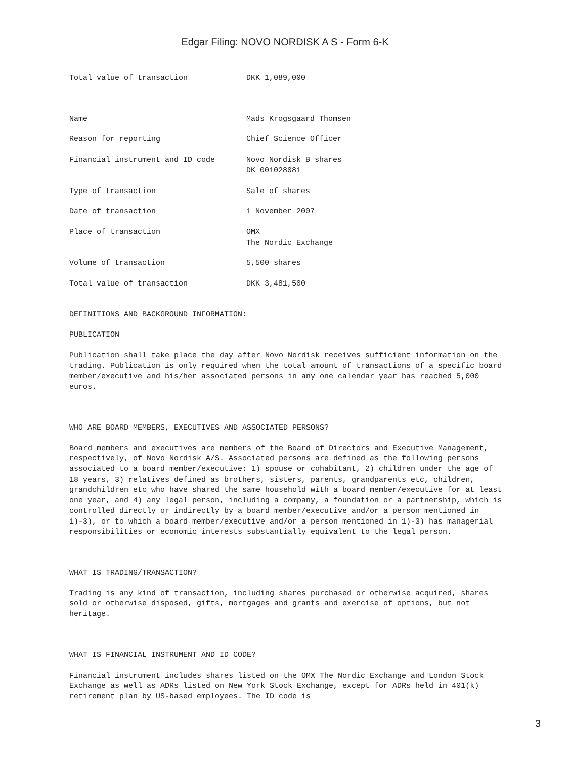Edgar Filing: NOVO NORDISK A S - Form 6-K
| Total value of transaction | DKK 1,089,000 |
| Name | Mads Krogsgaard Thomsen |
| Reason for reporting | Chief Science Officer |
| Financial instrument and ID code | Novo Nordisk B shares DK 001028081 |
| Type of transaction | Sale of shares |
| Date of transaction | 1 November 2007 |
| Place of transaction | OMX The Nordic Exchange |
| Volume of transaction | 5,500 shares |
| Total value of transaction | DKK 3,481,500 |
DEFINITIONS AND BACKGROUND INFORMATION:
PUBLICATION
Publication shall take place the day after Novo Nordisk receives sufficient information on the trading. Publication is only required when the total amount of transactions of a specific board member/executive and his/her associated persons in any one calendar year has reached 5,000 euros.
WHO ARE BOARD MEMBERS, EXECUTIVES AND ASSOCIATED PERSONS?
Board members and executives are members of the Board of Directors and Executive Management, respectively, of Novo Nordisk A/S. Associated persons are defined as the following persons associated to a board member/executive: 1) spouse or cohabitant, 2) children under the age of 18 years, 3) relatives defined as brothers, sisters, parents, grandparents etc, children, grandchildren etc who have shared the same household with a board member/executive for at least one year, and 4) any legal person, including a company, a foundation or a partnership, which is controlled directly or indirectly by a board member/executive and/or a person mentioned in 1)-3), or to which a board member/executive and/or a person mentioned in 1)-3) has managerial responsibilities or economic interests substantially equivalent to the legal person.
WHAT IS TRADING/TRANSACTION?
Trading is any kind of transaction, including shares purchased or otherwise acquired, shares sold or otherwise disposed, gifts, mortgages and grants and exercise of options, but not heritage.
WHAT IS FINANCIAL INSTRUMENT AND ID CODE?
Financial instrument includes shares listed on the OMX The Nordic Exchange and London Stock Exchange as well as ADRs listed on New York Stock Exchange, except for ADRs held in 401(k) retirement plan by US-based employees. The ID code is
3